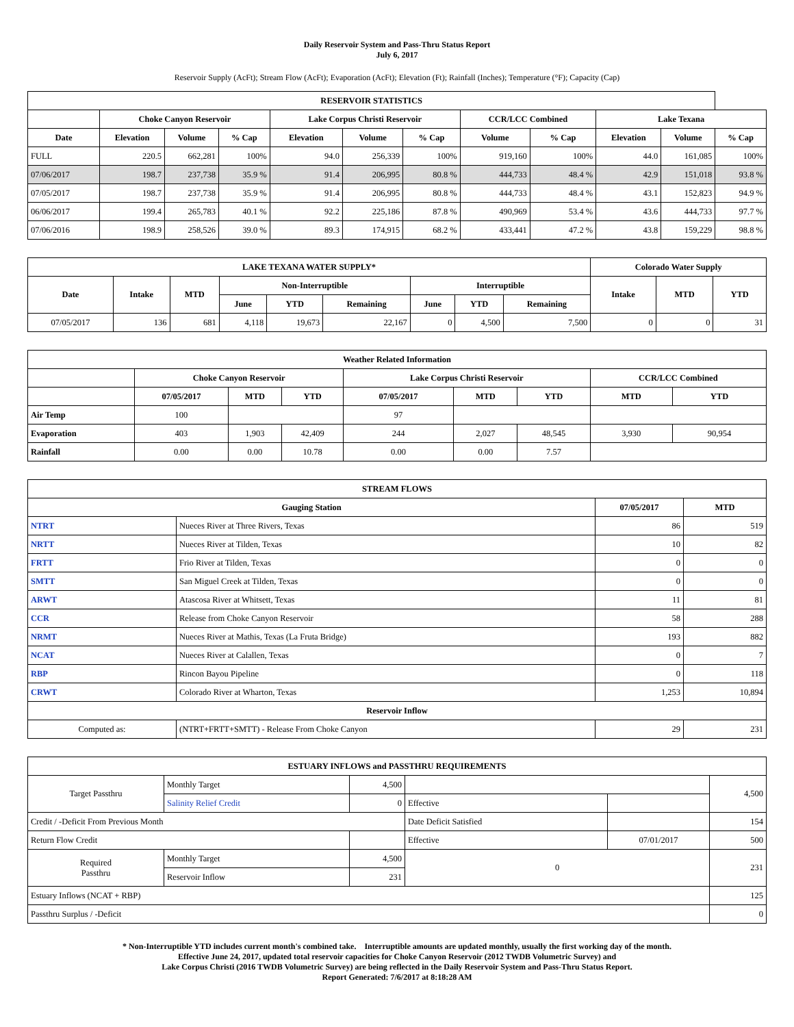Daily Reservoir System and Pass-Thru Status Report
July 6, 2017
Reservoir Supply (AcFt); Stream Flow (AcFt); Evaporation (AcFt); Elevation (Ft); Rainfall (Inches); Temperature (°F); Capacity (Cap)
| RESERVOIR STATISTICS | | | | | | | | | | | |
| --- | --- | --- | --- | --- | --- | --- | --- | --- | --- | --- | --- |
| | Choke Canyon Reservoir | | | Lake Corpus Christi Reservoir | | | CCR/LCC Combined | | Lake Texana | | |
| Date | Elevation | Volume | % Cap | Elevation | Volume | % Cap | Volume | % Cap | Elevation | Volume | % Cap |
| FULL | 220.5 | 662,281 | 100% | 94.0 | 256,339 | 100% | 919,160 | 100% | 44.0 | 161,085 | 100% |
| 07/06/2017 | 198.7 | 237,738 | 35.9 % | 91.4 | 206,995 | 80.8 % | 444,733 | 48.4 % | 42.9 | 151,018 | 93.8 % |
| 07/05/2017 | 198.7 | 237,738 | 35.9 % | 91.4 | 206,995 | 80.8 % | 444,733 | 48.4 % | 43.1 | 152,823 | 94.9 % |
| 06/06/2017 | 199.4 | 265,783 | 40.1 % | 92.2 | 225,186 | 87.8 % | 490,969 | 53.4 % | 43.6 | 444,733 | 97.7 % |
| 07/06/2016 | 198.9 | 258,526 | 39.0 % | 89.3 | 174,915 | 68.2 % | 433,441 | 47.2 % | 43.8 | 159,229 | 98.8 % |
| LAKE TEXANA WATER SUPPLY* | | | | | | | | | Colorado Water Supply | | |
| --- | --- | --- | --- | --- | --- | --- | --- | --- | --- | --- | --- |
| Date | Intake | MTD | Non-Interruptible | | | Interruptible | | | Intake | MTD | YTD |
| | | | June | YTD | Remaining | June | YTD | Remaining | | | |
| 07/05/2017 | 136 | 681 | 4,118 | 19,673 | 22,167 | 0 | 4,500 | 7,500 | 0 | 0 | 31 |
| Weather Related Information | | | | | | | | |
| --- | --- | --- | --- | --- | --- | --- | --- | --- |
| | Choke Canyon Reservoir | | | Lake Corpus Christi Reservoir | | | CCR/LCC Combined | |
| | 07/05/2017 | MTD | YTD | 07/05/2017 | MTD | YTD | MTD | YTD |
| Air Temp | 100 | | | 97 | | | | |
| Evaporation | 403 | 1,903 | 42,409 | 244 | 2,027 | 48,545 | 3,930 | 90,954 |
| Rainfall | 0.00 | 0.00 | 10.78 | 0.00 | 0.00 | 7.57 | | |
| STREAM FLOWS | | | |
| --- | --- | --- | --- |
| Gauging Station | | 07/05/2017 | MTD |
| NTRT | Nueces River at Three Rivers, Texas | 86 | 519 |
| NRTT | Nueces River at Tilden, Texas | 10 | 82 |
| FRTT | Frio River at Tilden, Texas | 0 | 0 |
| SMTT | San Miguel Creek at Tilden, Texas | 0 | 0 |
| ARWT | Atascosa River at Whitsett, Texas | 11 | 81 |
| CCR | Release from Choke Canyon Reservoir | 58 | 288 |
| NRMT | Nueces River at Mathis, Texas (La Fruta Bridge) | 193 | 882 |
| NCAT | Nueces River at Calallen, Texas | 0 | 7 |
| RBP | Rincon Bayou Pipeline | 0 | 118 |
| CRWT | Colorado River at Wharton, Texas | 1,253 | 10,894 |
| Reservoir Inflow | | | |
| Computed as: | (NTRT+FRTT+SMTT) - Release From Choke Canyon | 29 | 231 |
| ESTUARY INFLOWS and PASSTHRU REQUIREMENTS | | | | | |
| --- | --- | --- | --- | --- | --- |
| Target Passthru | Monthly Target | 4,500 | | | 4,500 |
| | Salinity Relief Credit | 0 | Effective | | |
| Credit / -Deficit From Previous Month | | | Date Deficit Satisfied | | 154 |
| Return Flow Credit | | | Effective | 07/01/2017 | 500 |
| Required Passthru | Monthly Target | 4,500 | 0 | | 231 |
| | Reservoir Inflow | 231 | | | |
| Estuary Inflows (NCAT + RBP) | | | | | 125 |
| Passthru Surplus / -Deficit | | | | | 0 |
* Non-Interruptible YTD includes current month's combined take. Interruptible amounts are updated monthly, usually the first working day of the month.
Effective June 24, 2017, updated total reservoir capacities for Choke Canyon Reservoir (2012 TWDB Volumetric Survey) and
Lake Corpus Christi (2016 TWDB Volumetric Survey) are being reflected in the Daily Reservoir System and Pass-Thru Status Report.
Report Generated: 7/6/2017 at 8:18:28 AM